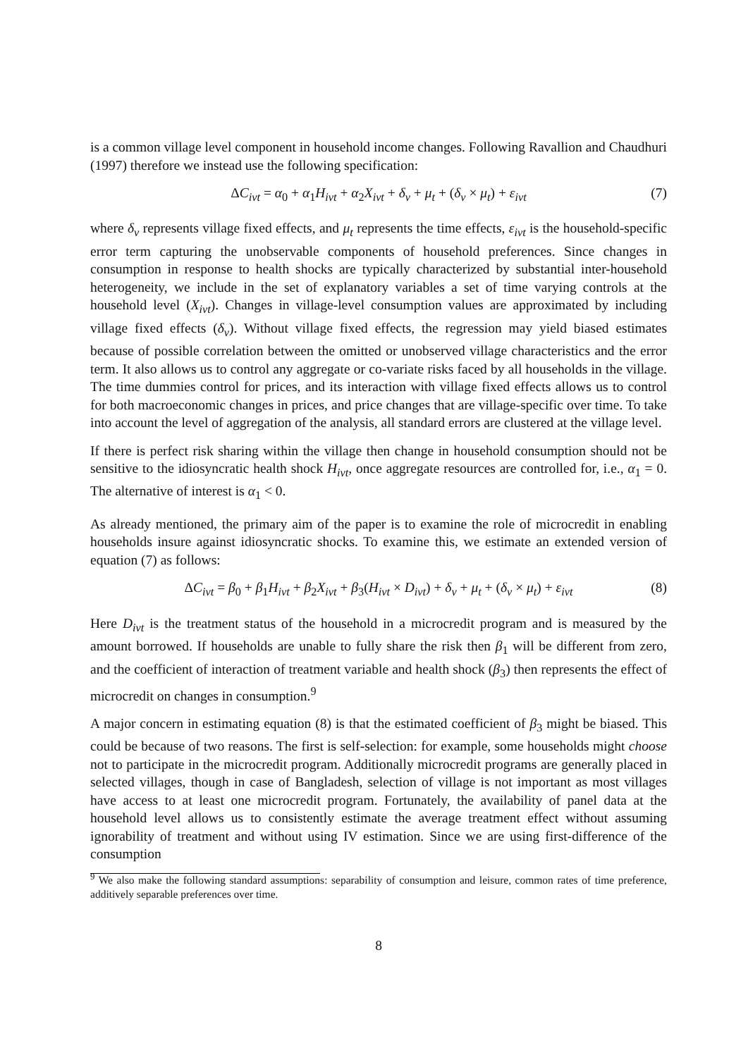is a common village level component in household income changes. Following Ravallion and Chaudhuri (1997) therefore we instead use the following specification:
ΔC<sub>ivt</sub> = α<sub>0</sub> + α<sub>1</sub>H<sub>ivt</sub> + α<sub>2</sub>X<sub>ivt</sub> + δ<sub>v</sub> + μ<sub>t</sub> + (δ<sub>v</sub> × μ<sub>t</sub>) + ε<sub>ivt</sub> (7)
where δ<sub>v</sub> represents village fixed effects, and μ<sub>t</sub> represents the time effects, ε<sub>ivt</sub> is the household-specific error term capturing the unobservable components of household preferences. Since changes in consumption in response to health shocks are typically characterized by substantial inter-household heterogeneity, we include in the set of explanatory variables a set of time varying controls at the household level (X<sub>ivt</sub>). Changes in village-level consumption values are approximated by including village fixed effects (δ<sub>v</sub>). Without village fixed effects, the regression may yield biased estimates because of possible correlation between the omitted or unobserved village characteristics and the error term. It also allows us to control any aggregate or co-variate risks faced by all households in the village. The time dummies control for prices, and its interaction with village fixed effects allows us to control for both macroeconomic changes in prices, and price changes that are village-specific over time. To take into account the level of aggregation of the analysis, all standard errors are clustered at the village level.
If there is perfect risk sharing within the village then change in household consumption should not be sensitive to the idiosyncratic health shock H<sub>ivt</sub>, once aggregate resources are controlled for, i.e., α<sub>1</sub> = 0. The alternative of interest is α<sub>1</sub> < 0.
As already mentioned, the primary aim of the paper is to examine the role of microcredit in enabling households insure against idiosyncratic shocks. To examine this, we estimate an extended version of equation (7) as follows:
ΔC<sub>ivt</sub> = β<sub>0</sub> + β<sub>1</sub>H<sub>ivt</sub> + β<sub>2</sub>X<sub>ivt</sub> + β<sub>3</sub>(H<sub>ivt</sub> × D<sub>ivt</sub>) + δ<sub>v</sub> + μ<sub>t</sub> + (δ<sub>v</sub> × μ<sub>t</sub>) + ε<sub>ivt</sub> (8)
Here D<sub>ivt</sub> is the treatment status of the household in a microcredit program and is measured by the amount borrowed. If households are unable to fully share the risk then β<sub>1</sub> will be different from zero, and the coefficient of interaction of treatment variable and health shock (β<sub>3</sub>) then represents the effect of microcredit on changes in consumption.<sup>9</sup>
A major concern in estimating equation (8) is that the estimated coefficient of β<sub>3</sub> might be biased. This could be because of two reasons. The first is self-selection: for example, some households might choose not to participate in the microcredit program. Additionally microcredit programs are generally placed in selected villages, though in case of Bangladesh, selection of village is not important as most villages have access to at least one microcredit program. Fortunately, the availability of panel data at the household level allows us to consistently estimate the average treatment effect without assuming ignorability of treatment and without using IV estimation. Since we are using first-difference of the consumption
<sup>9</sup> We also make the following standard assumptions: separability of consumption and leisure, common rates of time preference, additively separable preferences over time.
8